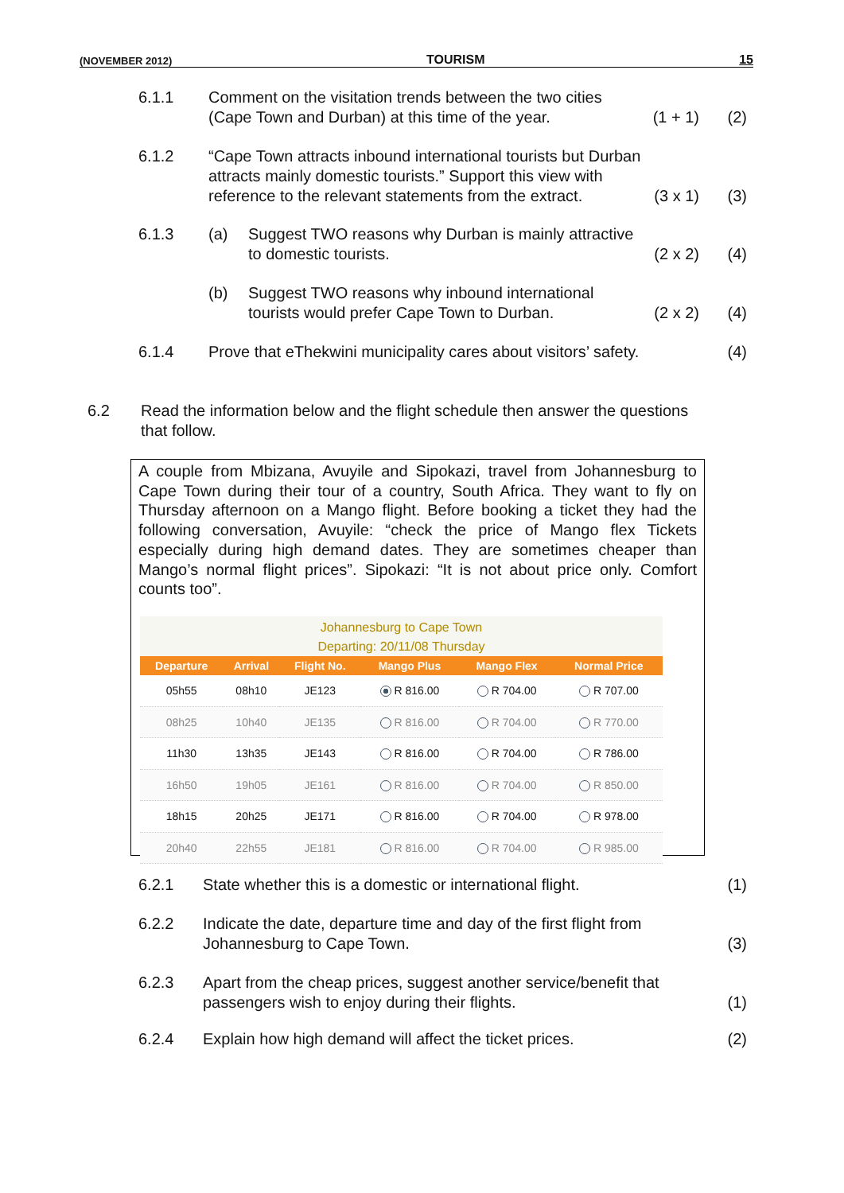(NOVEMBER 2012) TOURISM 15
6.1.1 Comment on the visitation trends between the two cities (Cape Town and Durban) at this time of the year. (1 + 1) (2)
6.1.2 “Cape Town attracts inbound international tourists but Durban attracts mainly domestic tourists.” Support this view with reference to the relevant statements from the extract. (3 x 1) (3)
6.1.3 (a) Suggest TWO reasons why Durban is mainly attractive to domestic tourists. (2 x 2) (4)
(b) Suggest TWO reasons why inbound international tourists would prefer Cape Town to Durban. (2 x 2) (4)
6.1.4 Prove that eThekwini municipality cares about visitors’ safety. (4)
6.2 Read the information below and the flight schedule then answer the questions that follow.
A couple from Mbizana, Avuyile and Sipokazi, travel from Johannesburg to Cape Town during their tour of a country, South Africa. They want to fly on Thursday afternoon on a Mango flight. Before booking a ticket they had the following conversation, Avuyile: “check the price of Mango flex Tickets especially during high demand dates. They are sometimes cheaper than Mango’s normal flight prices”. Sipokazi: “It is not about price only. Comfort counts too”.
Johannesburg to Cape Town
Departing: 20/11/08 Thursday
| Departure | Arrival | Flight No. | Mango Plus | Mango Flex | Normal Price |
| --- | --- | --- | --- | --- | --- |
| 05h55 | 08h10 | JE123 | R 816.00 | R 704.00 | R 707.00 |
| 08h25 | 10h40 | JE135 | R 816.00 | R 704.00 | R 770.00 |
| 11h30 | 13h35 | JE143 | R 816.00 | R 704.00 | R 786.00 |
| 16h50 | 19h05 | JE161 | R 816.00 | R 704.00 | R 850.00 |
| 18h15 | 20h25 | JE171 | R 816.00 | R 704.00 | R 978.00 |
| 20h40 | 22h55 | JE181 | R 816.00 | R 704.00 | R 985.00 |
6.2.1 State whether this is a domestic or international flight. (1)
6.2.2 Indicate the date, departure time and day of the first flight from Johannesburg to Cape Town. (3)
6.2.3 Apart from the cheap prices, suggest another service/benefit that passengers wish to enjoy during their flights. (1)
6.2.4 Explain how high demand will affect the ticket prices. (2)